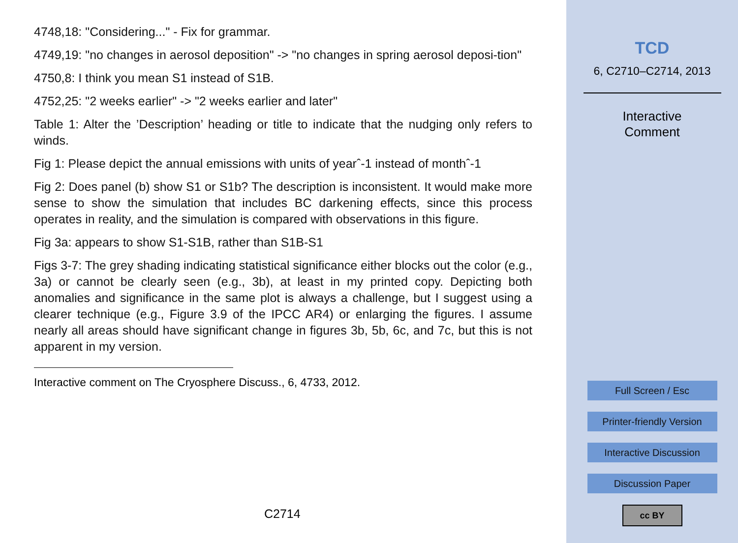4748,18: "Considering..." - Fix for grammar.
4749,19: "no changes in aerosol deposition" -> "no changes in spring aerosol deposi-tion"
4750,8: I think you mean S1 instead of S1B.
4752,25: "2 weeks earlier" -> "2 weeks earlier and later"
Table 1: Alter the ’Description’ heading or title to indicate that the nudging only refers to winds.
Fig 1: Please depict the annual emissions with units of yearˆ-1 instead of monthˆ-1
Fig 2: Does panel (b) show S1 or S1b? The description is inconsistent. It would make more sense to show the simulation that includes BC darkening effects, since this process operates in reality, and the simulation is compared with observations in this figure.
Fig 3a: appears to show S1-S1B, rather than S1B-S1
Figs 3-7: The grey shading indicating statistical significance either blocks out the color (e.g., 3a) or cannot be clearly seen (e.g., 3b), at least in my printed copy. Depicting both anomalies and significance in the same plot is always a challenge, but I suggest using a clearer technique (e.g., Figure 3.9 of the IPCC AR4) or enlarging the figures. I assume nearly all areas should have significant change in figures 3b, 5b, 6c, and 7c, but this is not apparent in my version.
Interactive comment on The Cryosphere Discuss., 6, 4733, 2012.
C2714
TCD
6, C2710–C2714, 2013
Interactive
Comment
Full Screen / Esc
Printer-friendly Version
Interactive Discussion
Discussion Paper
cc BY